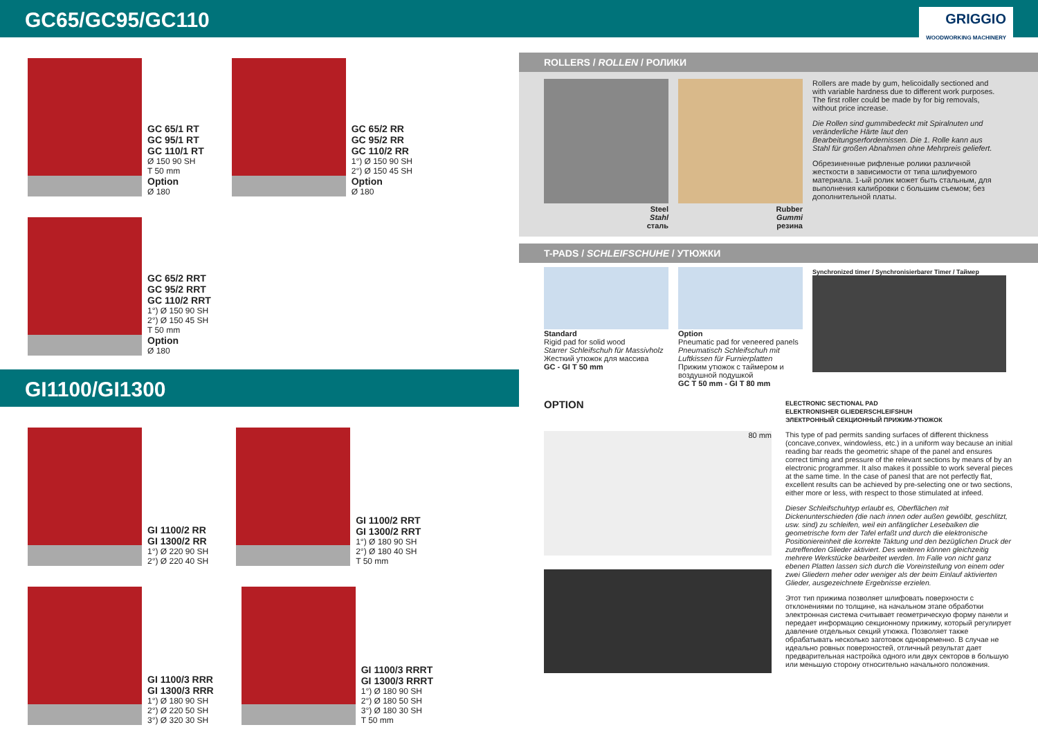GC65/GC95/GC110
GC 65/1 RT
GC 95/1 RT
GC 110/1 RT
Ø 150 90 SH
T 50 mm
Option
Ø 180
GC 65/2 RR
GC 95/2 RR
GC 110/2 RR
1°) Ø 150 90 SH
2°) Ø 150 45 SH
Option
Ø 180
GC 65/2 RRT
GC 95/2 RRT
GC 110/2 RRT
1°) Ø 150 90 SH
2°) Ø 150 45 SH
T 50 mm
Option
Ø 180
GI1100/GI1300
GI 1100/2 RR
GI 1300/2 RR
1°) Ø 220 90 SH
2°) Ø 220 40 SH
GI 1100/2 RRT
GI 1300/2 RRT
1°) Ø 180 90 SH
2°) Ø 180 40 SH
T 50 mm
GI 1100/3 RRR
GI 1300/3 RRR
1°) Ø 180 90 SH
2°) Ø 220 50 SH
3°) Ø 320 30 SH
GI 1100/3 RRRT
GI 1300/3 RRRT
1°) Ø 180 90 SH
2°) Ø 180 50 SH
3°) Ø 180 30 SH
T 50 mm
GRIGGIO
WOODWORKING MACHINERY
ROLLERS / ROLLEN / РОЛИКИ
Steel
Stahl
сталь
Rubber
Gummi
резина
Rollers are made by gum, helicoidally sectioned and with variable hardness due to different work purposes. The first roller could be made by for big removals, without price increase.
Die Rollen sind gummibedeckt mit Spiralnuten und veränderliche Härte laut den Bearbeitungserfordernissen. Die 1. Rolle kann aus Stahl für großen Abnahmen ohne Mehrpreis geliefert.
Обрезиненные рифленые ролики различной жесткости в зависимости от типа шлифуемого материала. 1-ый ролик может быть стальным, для выполнения калибровки с большим съемом; без дополнительной платы.
T-PADS / SCHLEIFSCHUHE / УТЮЖКИ
Standard
Rigid pad for solid wood
Starrer Schleifschuh für Massivholz
Жесткий утюжок для массива
GC - GI T 50 mm
Option
Pneumatic pad for veneered panels
Pneumatisch Schleifschuh mit Luftkissen für Furnierplatten
Прижим утюжок с таймером и воздушной подушкой
GC T 50 mm - GI T 80 mm
Synchronized timer / Synchronisierbarer Timer / Таймер
OPTION
80 mm
ELECTRONIC SECTIONAL PAD
ELEKTRONISHER GLIEDERSCHLEIFSHUH
ЭЛЕКТРОННЫЙ СЕКЦИОННЫЙ ПРИЖИМ-УТЮЖОК
This type of pad permits sanding surfaces of different thickness (concave,convex, windowless, etc.) in a uniform way because an initial reading bar reads the geometric shape of the panel and ensures correct timing and pressure of the relevant sections by means of by an electronic programmer. It also makes it possible to work several pieces at the same time. In the case of panesl that are not perfectly flat, excellent results can be achieved by pre-selecting one or two sections, either more or less, with respect to those stimulated at infeed.
Dieser Schleifschuhtyp erlaubt es, Oberflächen mit Dickenunterschieden (die nach innen oder außen gewölbt, geschlitzt, usw. sind) zu schleifen, weil ein anfänglicher Lesebalken die geometrische form der Tafel erfaßt und durch die elektronische Positioniereinheit die korrekte Taktung und den bezüglichen Druck der zutreffenden Glieder aktiviert. Des weiteren können gleichzeitig mehrere Werkstücke bearbeitet werden. Im Falle von nicht ganz ebenen Platten lassen sich durch die Voreinstellung von einem oder zwei Gliedern meher oder weniger als der beim Einlauf aktivierten Glieder, ausgezeichnete Ergebnisse erzielen.
Этот тип прижима позволяет шлифовать поверхности с отклонениями по толщине, на начальном этапе обработки электронная система считывает геометрическую форму панели и передает информацию секционному прижиму, который регулирует давление отдельных секций утюжка. Позволяет также обрабатывать несколько заготовок одновременно. В случае не идеально ровных поверхностей, отличный результат дает предварительная настройка одного или двух секторов в большую или меньшую сторону относительно начального положения.